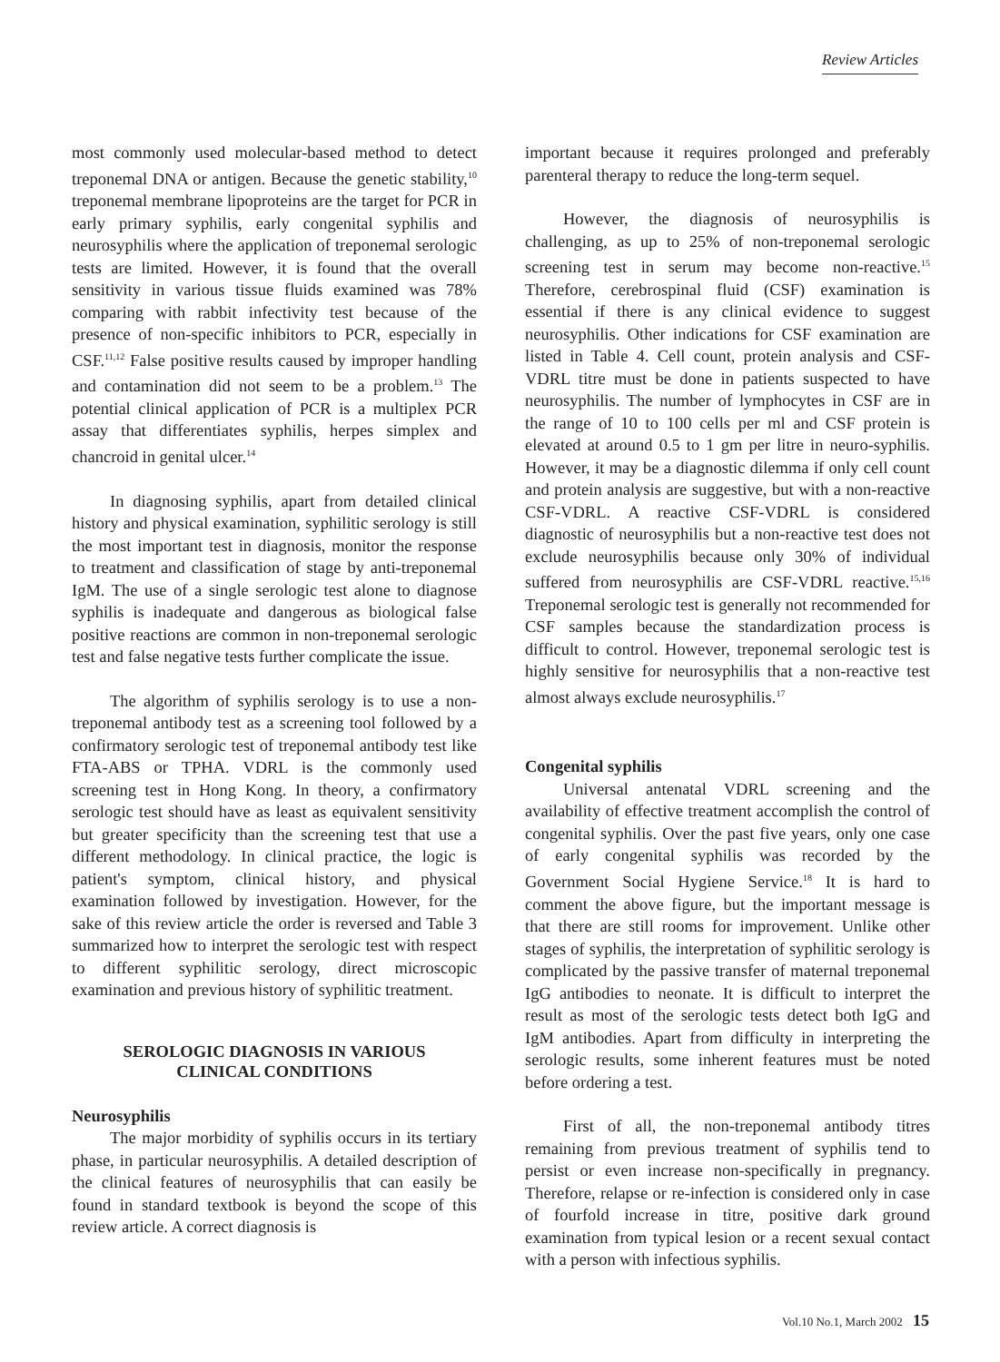Review Articles
most commonly used molecular-based method to detect treponemal DNA or antigen. Because the genetic stability,<sup>10</sup> treponemal membrane lipoproteins are the target for PCR in early primary syphilis, early congenital syphilis and neurosyphilis where the application of treponemal serologic tests are limited. However, it is found that the overall sensitivity in various tissue fluids examined was 78% comparing with rabbit infectivity test because of the presence of non-specific inhibitors to PCR, especially in CSF.<sup>11,12</sup> False positive results caused by improper handling and contamination did not seem to be a problem.<sup>13</sup> The potential clinical application of PCR is a multiplex PCR assay that differentiates syphilis, herpes simplex and chancroid in genital ulcer.<sup>14</sup>
In diagnosing syphilis, apart from detailed clinical history and physical examination, syphilitic serology is still the most important test in diagnosis, monitor the response to treatment and classification of stage by anti-treponemal IgM. The use of a single serologic test alone to diagnose syphilis is inadequate and dangerous as biological false positive reactions are common in non-treponemal serologic test and false negative tests further complicate the issue.
The algorithm of syphilis serology is to use a non-treponemal antibody test as a screening tool followed by a confirmatory serologic test of treponemal antibody test like FTA-ABS or TPHA. VDRL is the commonly used screening test in Hong Kong. In theory, a confirmatory serologic test should have as least as equivalent sensitivity but greater specificity than the screening test that use a different methodology. In clinical practice, the logic is patient's symptom, clinical history, and physical examination followed by investigation. However, for the sake of this review article the order is reversed and Table 3 summarized how to interpret the serologic test with respect to different syphilitic serology, direct microscopic examination and previous history of syphilitic treatment.
SEROLOGIC DIAGNOSIS IN VARIOUS
CLINICAL CONDITIONS
Neurosyphilis
The major morbidity of syphilis occurs in its tertiary phase, in particular neurosyphilis. A detailed description of the clinical features of neurosyphilis that can easily be found in standard textbook is beyond the scope of this review article. A correct diagnosis is
important because it requires prolonged and preferably parenteral therapy to reduce the long-term sequel.
However, the diagnosis of neurosyphilis is challenging, as up to 25% of non-treponemal serologic screening test in serum may become non-reactive.<sup>15</sup> Therefore, cerebrospinal fluid (CSF) examination is essential if there is any clinical evidence to suggest neurosyphilis. Other indications for CSF examination are listed in Table 4. Cell count, protein analysis and CSF-VDRL titre must be done in patients suspected to have neurosyphilis. The number of lymphocytes in CSF are in the range of 10 to 100 cells per ml and CSF protein is elevated at around 0.5 to 1 gm per litre in neuro-syphilis. However, it may be a diagnostic dilemma if only cell count and protein analysis are suggestive, but with a non-reactive CSF-VDRL. A reactive CSF-VDRL is considered diagnostic of neurosyphilis but a non-reactive test does not exclude neurosyphilis because only 30% of individual suffered from neurosyphilis are CSF-VDRL reactive.<sup>15,16</sup> Treponemal serologic test is generally not recommended for CSF samples because the standardization process is difficult to control. However, treponemal serologic test is highly sensitive for neurosyphilis that a non-reactive test almost always exclude neurosyphilis.<sup>17</sup>
Congenital syphilis
Universal antenatal VDRL screening and the availability of effective treatment accomplish the control of congenital syphilis. Over the past five years, only one case of early congenital syphilis was recorded by the Government Social Hygiene Service.<sup>18</sup> It is hard to comment the above figure, but the important message is that there are still rooms for improvement. Unlike other stages of syphilis, the interpretation of syphilitic serology is complicated by the passive transfer of maternal treponemal IgG antibodies to neonate. It is difficult to interpret the result as most of the serologic tests detect both IgG and IgM antibodies. Apart from difficulty in interpreting the serologic results, some inherent features must be noted before ordering a test.
First of all, the non-treponemal antibody titres remaining from previous treatment of syphilis tend to persist or even increase non-specifically in pregnancy. Therefore, relapse or re-infection is considered only in case of fourfold increase in titre, positive dark ground examination from typical lesion or a recent sexual contact with a person with infectious syphilis.
Vol.10 No.1, March 2002 15